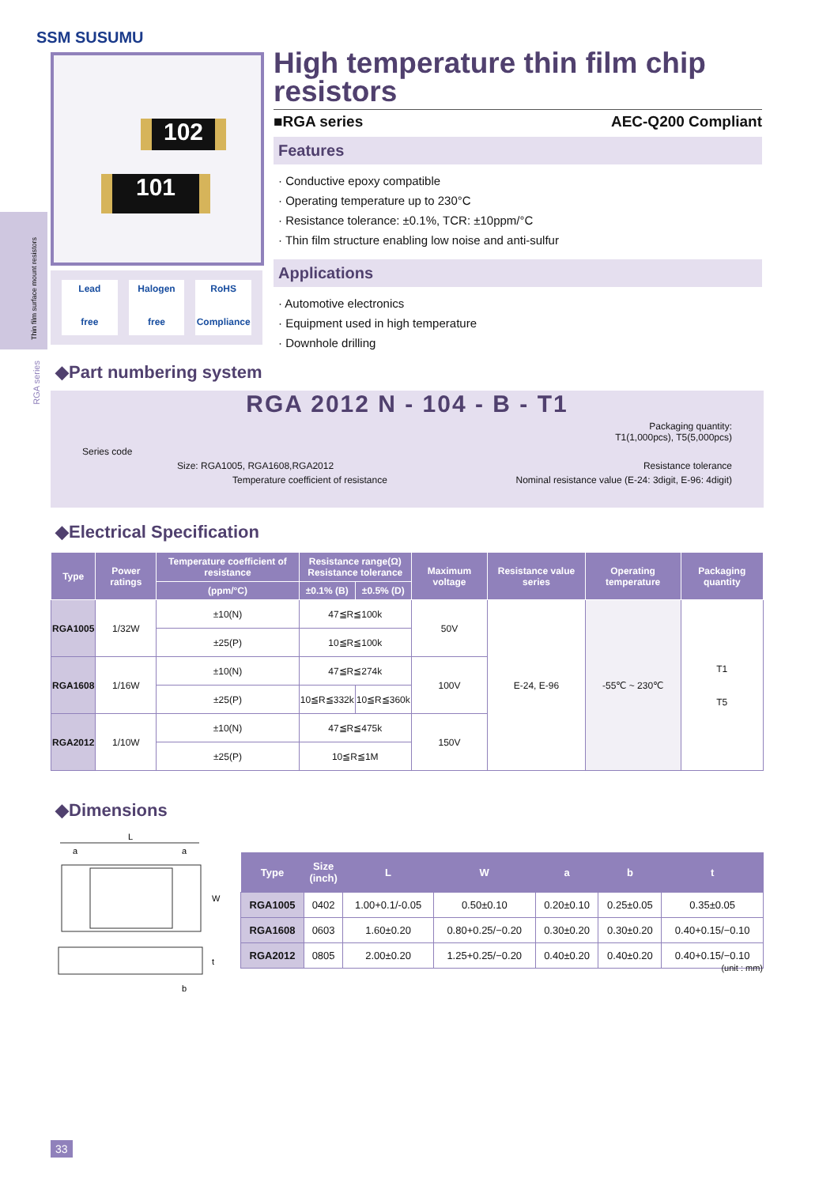SSM SUSUMU
102
101
Lead
free
Halogen
free
RoHS
Compliance
Thin film surface mount resistors
RGA series
High temperature thin film chip resistors
■RGA series AEC-Q200 Compliant
Features
· Conductive epoxy compatible
· Operating temperature up to 230°C
· Resistance tolerance: ±0.1%, TCR: ±10ppm/°C
· Thin film structure enabling low noise and anti-sulfur
Applications
· Automotive electronics
· Equipment used in high temperature
· Downhole drilling
◆Part numbering system
RGA 2012 N - 104 - B - T1
Packaging quantity:
T1(1,000pcs), T5(5,000pcs)
Series code
Size: RGA1005, RGA1608,RGA2012 Resistance tolerance
Temperature coefficient of resistance Nominal resistance value (E-24: 3digit, E-96: 4digit)
◆Electrical Specification
| Type | Power ratings | Temperature coefficient of resistance | Resistance range(Ω) Resistance tolerance | | Maximum voltage | Resistance value series | Operating temperature | Packaging quantity |
| --- | --- | --- | --- | --- | --- | --- | --- | --- |
| | | (ppm/°C) | ±0.1% (B) | ±0.5% (D) | | | | |
| RGA1005 | 1/32W | ±10(N) | 47≦R≦100k | | 50V | E-24, E-96 | -55℃ ~ 230℃ | T1 T5 |
| | | ±25(P) | 10≦R≦100k | | | | | |
| RGA1608 | 1/16W | ±10(N) | 47≦R≦274k | | 100V | | | |
| | | ±25(P) | 10≦R≦332k | 10≦R≦360k | | | | |
| RGA2012 | 1/10W | ±10(N) | 47≦R≦475k | | 150V | | | |
| | | ±25(P) | 10≦R≦1M | | | | | |
◆Dimensions
L
a
a
W
t
b
| Type | Size (inch) | L | W | a | b | t |
| --- | --- | --- | --- | --- | --- | --- |
| RGA1005 | 0402 | 1.00+0.1/-0.05 | 0.50±0.10 | 0.20±0.10 | 0.25±0.05 | 0.35±0.05 |
| RGA1608 | 0603 | 1.60±0.20 | 0.80+0.25/−0.20 | 0.30±0.20 | 0.30±0.20 | 0.40+0.15/−0.10 |
| RGA2012 | 0805 | 2.00±0.20 | 1.25+0.25/−0.20 | 0.40±0.20 | 0.40±0.20 | 0.40+0.15/−0.10 |
(unit : mm)
33